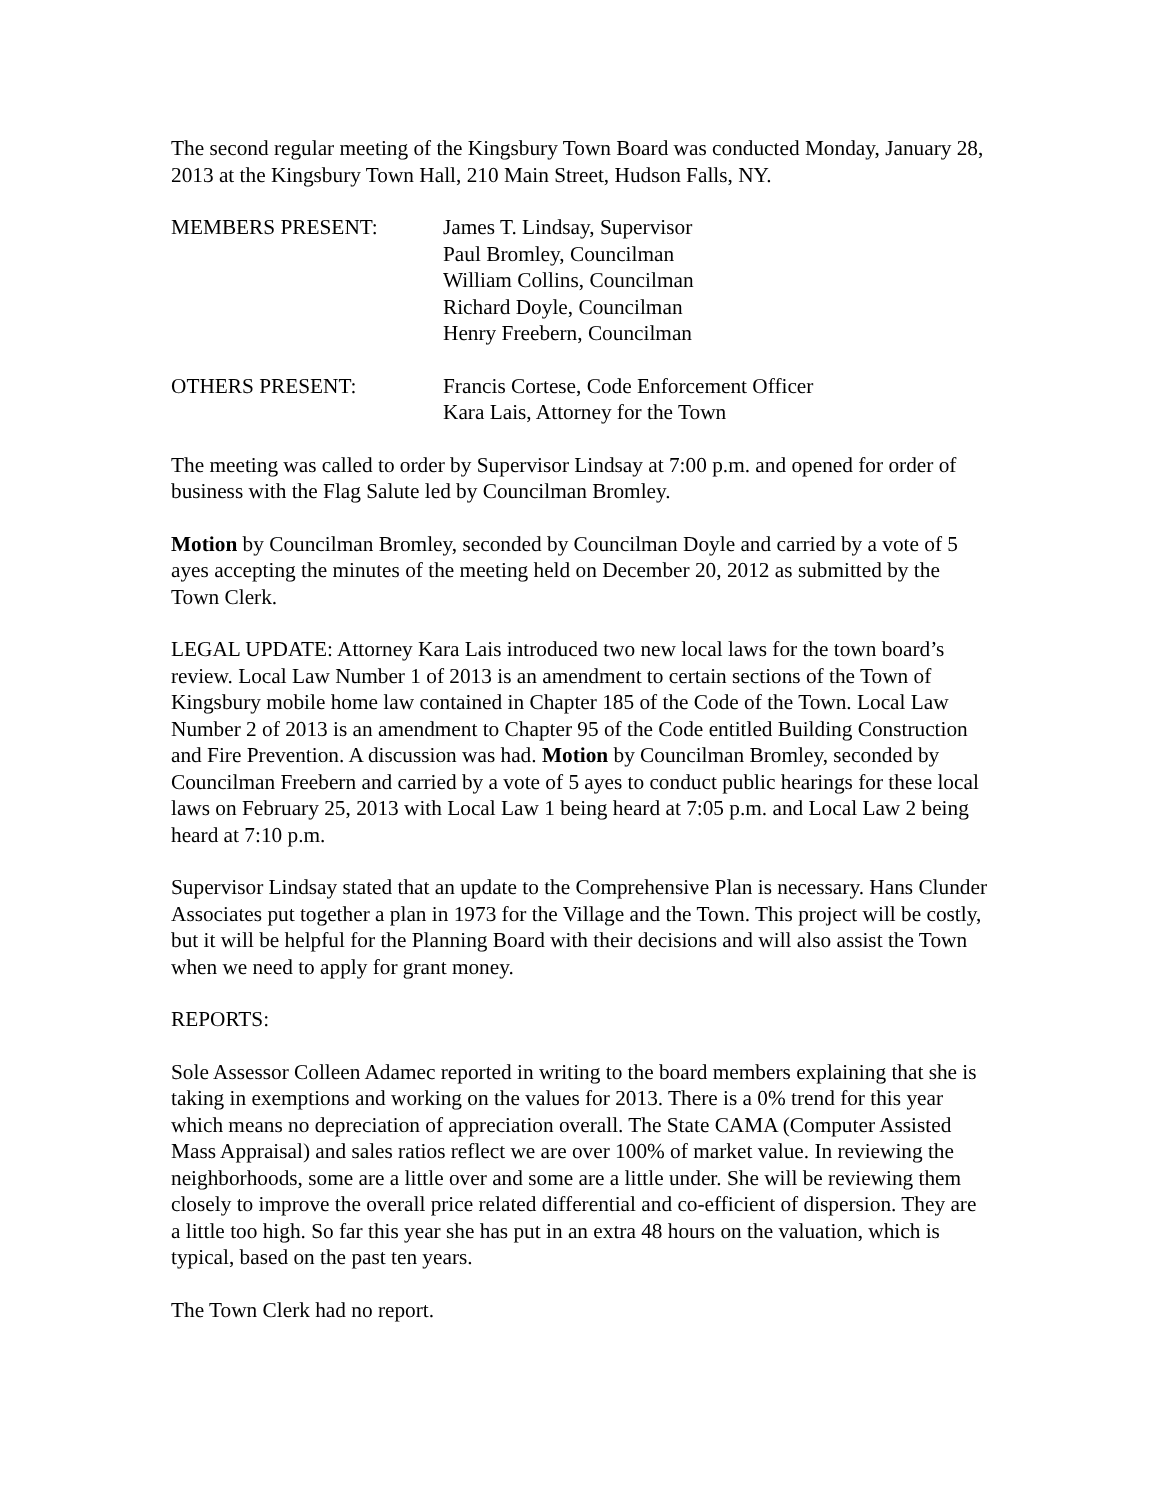The second regular meeting of the Kingsbury Town Board was conducted Monday, January 28, 2013 at the Kingsbury Town Hall, 210 Main Street, Hudson Falls, NY.
MEMBERS PRESENT: James T. Lindsay, Supervisor
Paul Bromley, Councilman
William Collins, Councilman
Richard Doyle, Councilman
Henry Freebern, Councilman
OTHERS PRESENT: Francis Cortese, Code Enforcement Officer
Kara Lais, Attorney for the Town
The meeting was called to order by Supervisor Lindsay at 7:00 p.m. and opened for order of business with the Flag Salute led by Councilman Bromley.
Motion by Councilman Bromley, seconded by Councilman Doyle and carried by a vote of 5 ayes accepting the minutes of the meeting held on December 20, 2012 as submitted by the Town Clerk.
LEGAL UPDATE: Attorney Kara Lais introduced two new local laws for the town board’s review. Local Law Number 1 of 2013 is an amendment to certain sections of the Town of Kingsbury mobile home law contained in Chapter 185 of the Code of the Town. Local Law Number 2 of 2013 is an amendment to Chapter 95 of the Code entitled Building Construction and Fire Prevention. A discussion was had. Motion by Councilman Bromley, seconded by Councilman Freebern and carried by a vote of 5 ayes to conduct public hearings for these local laws on February 25, 2013 with Local Law 1 being heard at 7:05 p.m. and Local Law 2 being heard at 7:10 p.m.
Supervisor Lindsay stated that an update to the Comprehensive Plan is necessary. Hans Clunder Associates put together a plan in 1973 for the Village and the Town. This project will be costly, but it will be helpful for the Planning Board with their decisions and will also assist the Town when we need to apply for grant money.
REPORTS:
Sole Assessor Colleen Adamec reported in writing to the board members explaining that she is taking in exemptions and working on the values for 2013. There is a 0% trend for this year which means no depreciation of appreciation overall. The State CAMA (Computer Assisted Mass Appraisal) and sales ratios reflect we are over 100% of market value. In reviewing the neighborhoods, some are a little over and some are a little under. She will be reviewing them closely to improve the overall price related differential and co-efficient of dispersion. They are a little too high. So far this year she has put in an extra 48 hours on the valuation, which is typical, based on the past ten years.
The Town Clerk had no report.